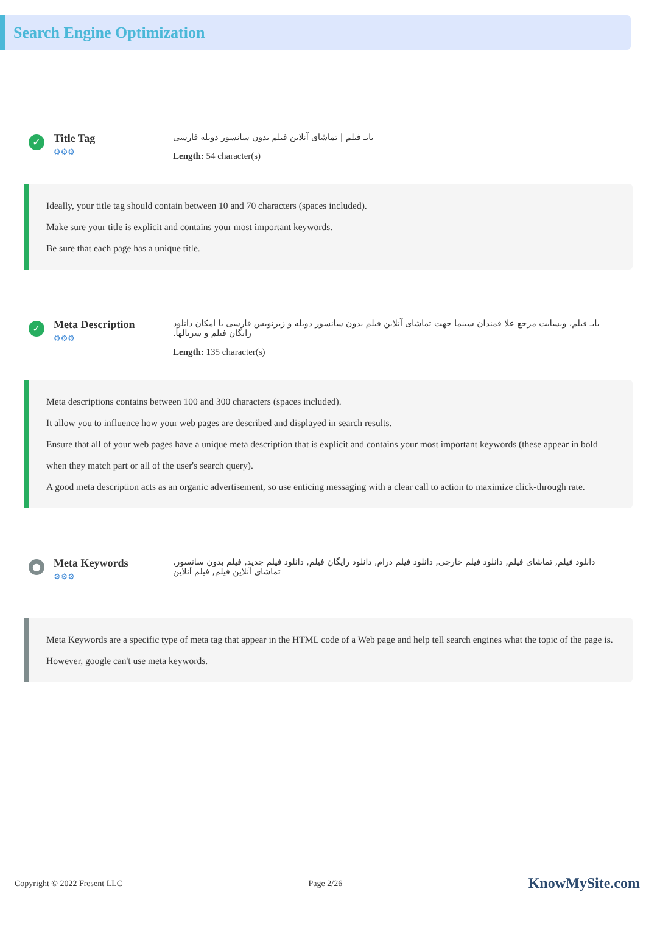Search Engine Optimization
✓
Title Tag
⚙⚙⚙
بابـ فیلم | تماشای آنلاین فیلم بدون سانسور دوبله فارسی
Length: 54 character(s)
Ideally, your title tag should contain between 10 and 70 characters (spaces included).
Make sure your title is explicit and contains your most important keywords.
Be sure that each page has a unique title.
✓
Meta Description
⚙⚙⚙
بابـ فیلم، وبسایت مرجع علا قمندان سینما جهت تماشای آنلاین فیلم بدون سانسور دوبله و زیرنویس فارسی با امکان دانلود رایگان فیلم و سریالها.
Length: 135 character(s)
Meta descriptions contains between 100 and 300 characters (spaces included).
It allow you to influence how your web pages are described and displayed in search results.
Ensure that all of your web pages have a unique meta description that is explicit and contains your most important keywords (these appear in bold when they match part or all of the user's search query).
A good meta description acts as an organic advertisement, so use enticing messaging with a clear call to action to maximize click-through rate.
●
Meta Keywords
⚙⚙⚙
دانلود فیلم, تماشای فیلم, دانلود فیلم خارجی, دانلود فیلم درام, دانلود رایگان فیلم, دانلود فیلم جدید, فیلم بدون سانسور, تماشای آنلاین فیلم, فیلم آنلاین
Meta Keywords are a specific type of meta tag that appear in the HTML code of a Web page and help tell search engines what the topic of the page is.
However, google can't use meta keywords.
Copyright © 2022 Fresent LLC Page 2/26 KnowMySite.com